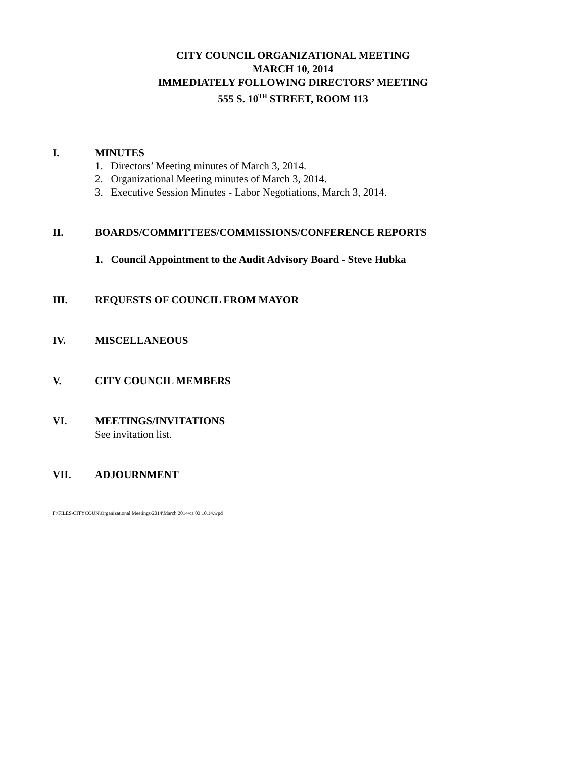CITY COUNCIL ORGANIZATIONAL MEETING
MARCH 10, 2014
IMMEDIATELY FOLLOWING DIRECTORS’ MEETING
555 S. 10<sup>TH</sup> STREET, ROOM 113
I. MINUTES
1. Directors’ Meeting minutes of March 3, 2014.
2. Organizational Meeting minutes of March 3, 2014.
3. Executive Session Minutes - Labor Negotiations, March 3, 2014.
II. BOARDS/COMMITTEES/COMMISSIONS/CONFERENCE REPORTS
1. Council Appointment to the Audit Advisory Board - Steve Hubka
III. REQUESTS OF COUNCIL FROM MAYOR
IV. MISCELLANEOUS
V. CITY COUNCIL MEMBERS
VI. MEETINGS/INVITATIONS
See invitation list.
VII. ADJOURNMENT
F:\FILES\CITYCOUN\Organizational Meetings\2014\March 2014\ca 03.10.14.wpd